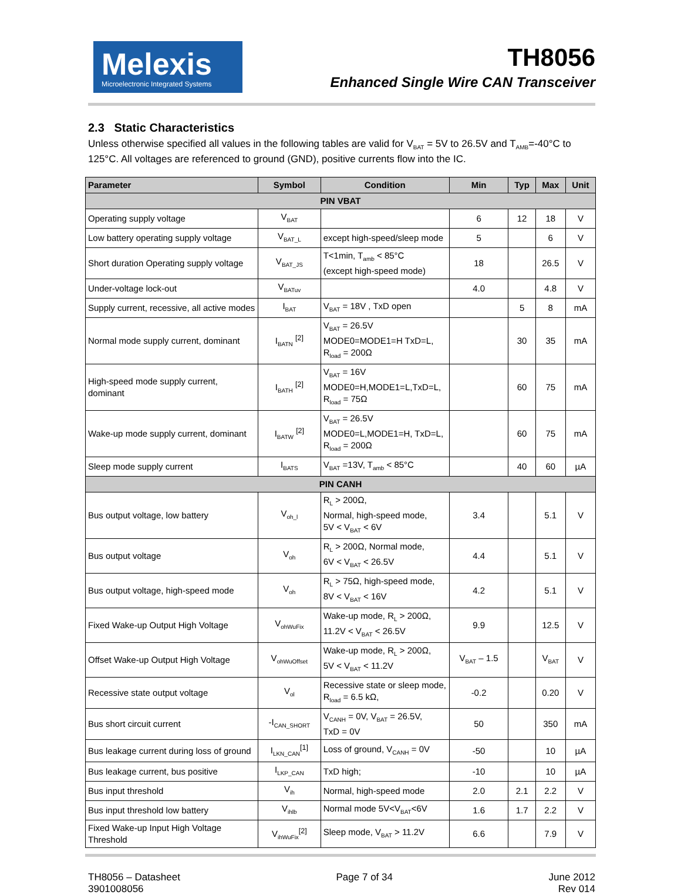Melexis
Microelectronic Integrated Systems
TH8056
Enhanced Single Wire CAN Transceiver
2.3 Static Characteristics
Unless otherwise specified all values in the following tables are valid for V<sub>BAT</sub> = 5V to 26.5V and T<sub>AMB</sub>=-40°C to 125°C. All voltages are referenced to ground (GND), positive currents flow into the IC.
| Parameter | Symbol | Condition | Min | Typ | Max | Unit |
| --- | --- | --- | --- | --- | --- | --- |
| PIN VBAT | | | | | | |
| Operating supply voltage | V<sub>BAT</sub> | | 6 | 12 | 18 | V |
| Low battery operating supply voltage | V<sub>BAT_L</sub> | except high-speed/sleep mode | 5 | | 6 | V |
| Short duration Operating supply voltage | V<sub>BAT_JS</sub> | T<1min, T<sub>amb</sub> < 85°C (except high-speed mode) | 18 | | 26.5 | V |
| Under-voltage lock-out | V<sub>BATuv</sub> | | 4.0 | | 4.8 | V |
| Supply current, recessive, all active modes | I<sub>BAT</sub> | V<sub>BAT</sub> = 18V , TxD open | | 5 | 8 | mA |
| Normal mode supply current, dominant | I<sub>BATN</sub> <sup>[2]</sup> | V<sub>BAT</sub> = 26.5V MODE0=MODE1=H TxD=L, R<sub>load</sub> = 200Ω | | 30 | 35 | mA |
| High-speed mode supply current, dominant | I<sub>BATH</sub> <sup>[2]</sup> | V<sub>BAT</sub> = 16V MODE0=H,MODE1=L,TxD=L, R<sub>load</sub> = 75Ω | | 60 | 75 | mA |
| Wake-up mode supply current, dominant | I<sub>BATW</sub> <sup>[2]</sup> | V<sub>BAT</sub> = 26.5V MODE0=L,MODE1=H, TxD=L, R<sub>load</sub> = 200Ω | | 60 | 75 | mA |
| Sleep mode supply current | I<sub>BATS</sub> | V<sub>BAT</sub> =13V, T<sub>amb</sub> < 85°C | | 40 | 60 | µA |
| PIN CANH | | | | | | |
| Bus output voltage, low battery | V<sub>oh_l</sub> | R<sub>L</sub> > 200Ω, Normal, high-speed mode, 5V < V<sub>BAT</sub> < 6V | 3.4 | | 5.1 | V |
| Bus output voltage | V<sub>oh</sub> | R<sub>L</sub> > 200Ω, Normal mode, 6V < V<sub>BAT</sub> < 26.5V | 4.4 | | 5.1 | V |
| Bus output voltage, high-speed mode | V<sub>oh</sub> | R<sub>L</sub> > 75Ω, high-speed mode, 8V < V<sub>BAT</sub> < 16V | 4.2 | | 5.1 | V |
| Fixed Wake-up Output High Voltage | V<sub>ohWuFix</sub> | Wake-up mode, R<sub>L</sub> > 200Ω, 11.2V < V<sub>BAT</sub> < 26.5V | 9.9 | | 12.5 | V |
| Offset Wake-up Output High Voltage | V<sub>ohWuOffset</sub> | Wake-up mode, R<sub>L</sub> > 200Ω, 5V < V<sub>BAT</sub> < 11.2V | V<sub>BAT</sub> – 1.5 | | V<sub>BAT</sub> | V |
| Recessive state output voltage | V<sub>ol</sub> | Recessive state or sleep mode, R<sub>load</sub> = 6.5 kΩ, | -0.2 | | 0.20 | V |
| Bus short circuit current | -I<sub>CAN_SHORT</sub> | V<sub>CANH</sub> = 0V, V<sub>BAT</sub> = 26.5V, TxD = 0V | 50 | | 350 | mA |
| Bus leakage current during loss of ground | I<sub>LKN_CAN</sub><sup>[1]</sup> | Loss of ground, V<sub>CANH</sub> = 0V | -50 | | 10 | µA |
| Bus leakage current, bus positive | I<sub>LKP_CAN</sub> | TxD high; | -10 | | 10 | µA |
| Bus input threshold | V<sub>ih</sub> | Normal, high-speed mode | 2.0 | 2.1 | 2.2 | V |
| Bus input threshold low battery | V<sub>ihlb</sub> | Normal mode 5V<V<sub>BAT</sub><6V | 1.6 | 1.7 | 2.2 | V |
| Fixed Wake-up Input High Voltage Threshold | V<sub>ihWuFix</sub><sup>[2]</sup> | Sleep mode, V<sub>BAT</sub> > 11.2V | 6.6 | | 7.9 | V |
TH8056 – Datasheet
3901008056
Page 7 of 34 June 2012
Rev 014